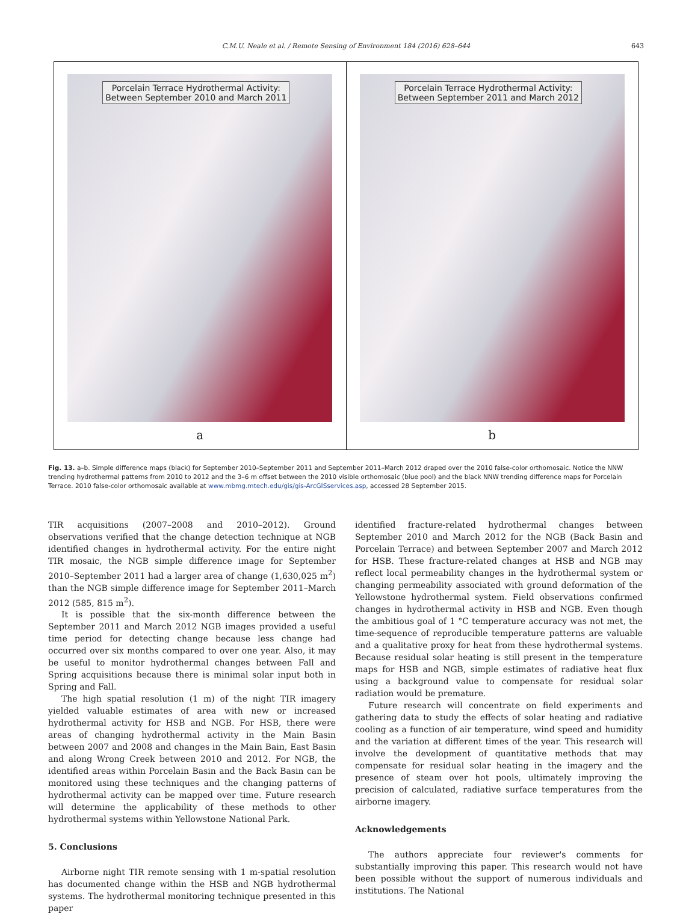C.M.U. Neale et al. / Remote Sensing of Environment 184 (2016) 628–644 643
Porcelain Terrace Hydrothermal Activity:
Between September 2010 and March 2011
a
Porcelain Terrace Hydrothermal Activity:
Between September 2011 and March 2012
b
Fig. 13. a–b. Simple difference maps (black) for September 2010–September 2011 and September 2011–March 2012 draped over the 2010 false-color orthomosaic. Notice the NNW trending hydrothermal patterns from 2010 to 2012 and the 3–6 m offset between the 2010 visible orthomosaic (blue pool) and the black NNW trending difference maps for Porcelain Terrace. 2010 false-color orthomosaic available at www.mbmg.mtech.edu/gis/gis-ArcGISservices.asp, accessed 28 September 2015.
TIR acquisitions (2007–2008 and 2010–2012). Ground observations verified that the change detection technique at NGB identified changes in hydrothermal activity. For the entire night TIR mosaic, the NGB simple difference image for September 2010–September 2011 had a larger area of change (1,630,025 m<sup>2</sup>) than the NGB simple difference image for September 2011–March 2012 (585, 815 m<sup>2</sup>).
It is possible that the six-month difference between the September 2011 and March 2012 NGB images provided a useful time period for detecting change because less change had occurred over six months compared to over one year. Also, it may be useful to monitor hydrothermal changes between Fall and Spring acquisitions because there is minimal solar input both in Spring and Fall.
The high spatial resolution (1 m) of the night TIR imagery yielded valuable estimates of area with new or increased hydrothermal activity for HSB and NGB. For HSB, there were areas of changing hydrothermal activity in the Main Basin between 2007 and 2008 and changes in the Main Bain, East Basin and along Wrong Creek between 2010 and 2012. For NGB, the identified areas within Porcelain Basin and the Back Basin can be monitored using these techniques and the changing patterns of hydrothermal activity can be mapped over time. Future research will determine the applicability of these methods to other hydrothermal systems within Yellowstone National Park.
5. Conclusions
Airborne night TIR remote sensing with 1 m-spatial resolution has documented change within the HSB and NGB hydrothermal systems. The hydrothermal monitoring technique presented in this paper
identified fracture-related hydrothermal changes between September 2010 and March 2012 for the NGB (Back Basin and Porcelain Terrace) and between September 2007 and March 2012 for HSB. These fracture-related changes at HSB and NGB may reflect local permeability changes in the hydrothermal system or changing permeability associated with ground deformation of the Yellowstone hydrothermal system. Field observations confirmed changes in hydrothermal activity in HSB and NGB. Even though the ambitious goal of 1 °C temperature accuracy was not met, the time-sequence of reproducible temperature patterns are valuable and a qualitative proxy for heat from these hydrothermal systems. Because residual solar heating is still present in the temperature maps for HSB and NGB, simple estimates of radiative heat flux using a background value to compensate for residual solar radiation would be premature.
Future research will concentrate on field experiments and gathering data to study the effects of solar heating and radiative cooling as a function of air temperature, wind speed and humidity and the variation at different times of the year. This research will involve the development of quantitative methods that may compensate for residual solar heating in the imagery and the presence of steam over hot pools, ultimately improving the precision of calculated, radiative surface temperatures from the airborne imagery.
Acknowledgements
The authors appreciate four reviewer's comments for substantially improving this paper. This research would not have been possible without the support of numerous individuals and institutions. The National